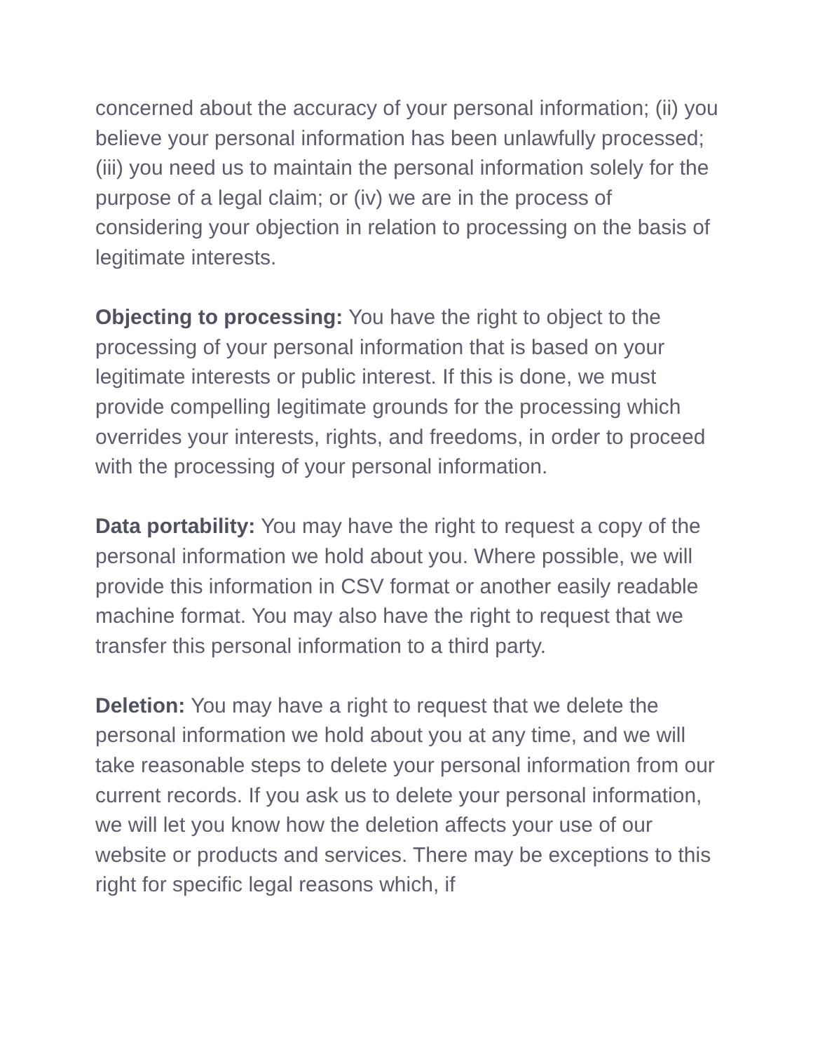concerned about the accuracy of your personal information; (ii) you believe your personal information has been unlawfully processed; (iii) you need us to maintain the personal information solely for the purpose of a legal claim; or (iv) we are in the process of considering your objection in relation to processing on the basis of legitimate interests.
Objecting to processing: You have the right to object to the processing of your personal information that is based on your legitimate interests or public interest. If this is done, we must provide compelling legitimate grounds for the processing which overrides your interests, rights, and freedoms, in order to proceed with the processing of your personal information.
Data portability: You may have the right to request a copy of the personal information we hold about you. Where possible, we will provide this information in CSV format or another easily readable machine format. You may also have the right to request that we transfer this personal information to a third party.
Deletion: You may have a right to request that we delete the personal information we hold about you at any time, and we will take reasonable steps to delete your personal information from our current records. If you ask us to delete your personal information, we will let you know how the deletion affects your use of our website or products and services. There may be exceptions to this right for specific legal reasons which, if